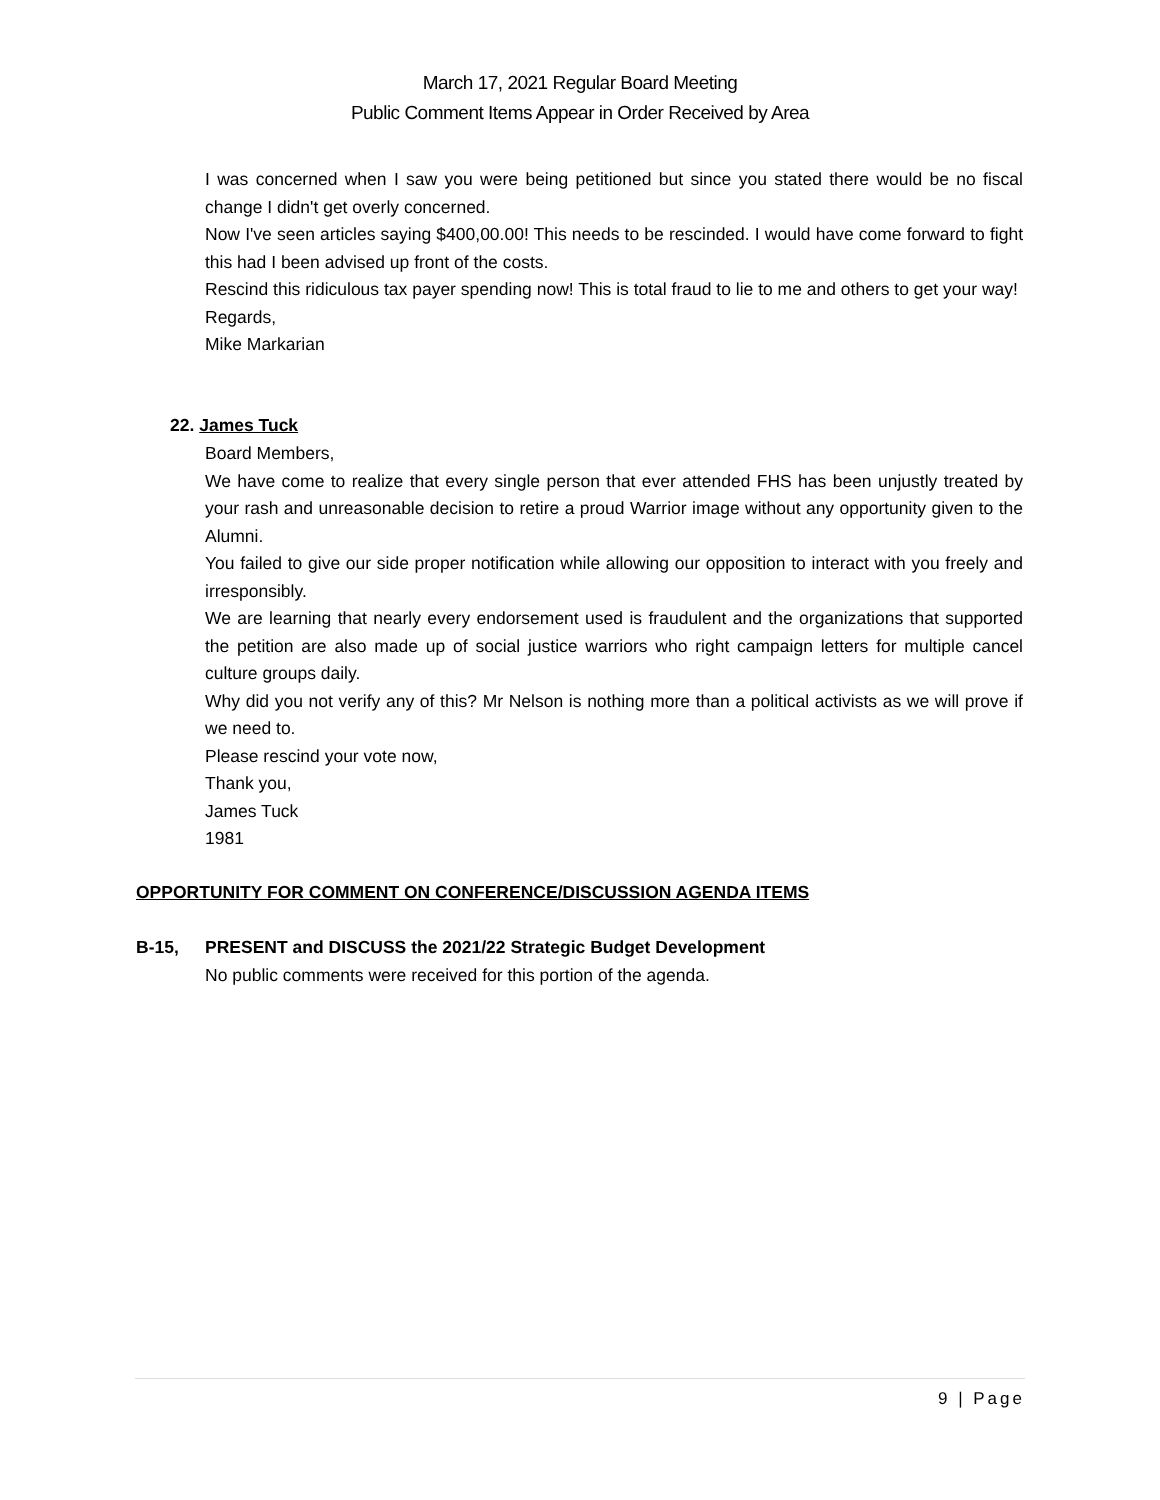March 17, 2021 Regular Board Meeting
Public Comment Items Appear in Order Received by Area
I was concerned when I saw you were being petitioned but since you stated there would be no fiscal change I didn't get overly concerned.
Now I've seen articles saying $400,00.00! This needs to be rescinded. I would have come forward to fight this had I been advised up front of the costs.
Rescind this ridiculous tax payer spending now! This is total fraud to lie to me and others to get your way!
Regards,
Mike Markarian
22. James Tuck
Board Members,
We have come to realize that every single person that ever attended FHS has been unjustly treated by your rash and unreasonable decision to retire a proud Warrior image without any opportunity given to the Alumni.
You failed to give our side proper notification while allowing our opposition to interact with you freely and irresponsibly.
We are learning that nearly every endorsement used is fraudulent and the organizations that supported the petition are also made up of social justice warriors who right campaign letters for multiple cancel culture groups daily.
Why did you not verify any of this? Mr Nelson is nothing more than a political activists as we will prove if we need to.
Please rescind your vote now,
Thank you,
James Tuck
1981
OPPORTUNITY FOR COMMENT ON CONFERENCE/DISCUSSION AGENDA ITEMS
B-15,
PRESENT and DISCUSS the 2021/22 Strategic Budget Development
No public comments were received for this portion of the agenda.
9 | Page